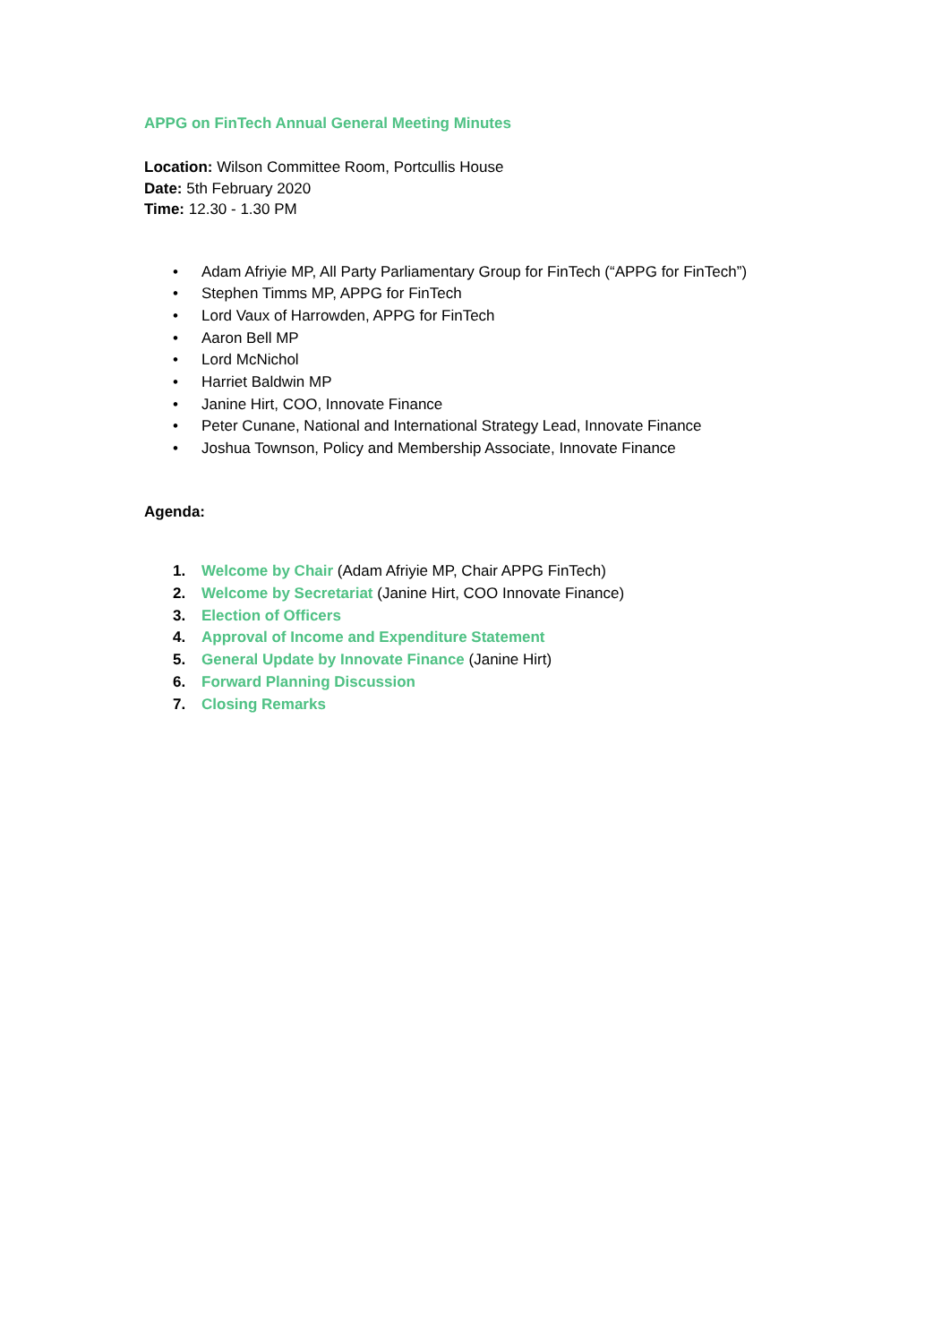APPG on FinTech Annual General Meeting Minutes
Location: Wilson Committee Room, Portcullis House
Date: 5th February 2020
Time: 12.30 - 1.30 PM
• Adam Afriyie MP, All Party Parliamentary Group for FinTech (“APPG for FinTech”)
• Stephen Timms MP, APPG for FinTech
• Lord Vaux of Harrowden, APPG for FinTech
• Aaron Bell MP
• Lord McNichol
• Harriet Baldwin MP
• Janine Hirt, COO, Innovate Finance
• Peter Cunane, National and International Strategy Lead, Innovate Finance
• Joshua Townson, Policy and Membership Associate, Innovate Finance
Agenda:
1. Welcome by Chair (Adam Afriyie MP, Chair APPG FinTech)
2. Welcome by Secretariat (Janine Hirt, COO Innovate Finance)
3. Election of Officers
4. Approval of Income and Expenditure Statement
5. General Update by Innovate Finance (Janine Hirt)
6. Forward Planning Discussion
7. Closing Remarks